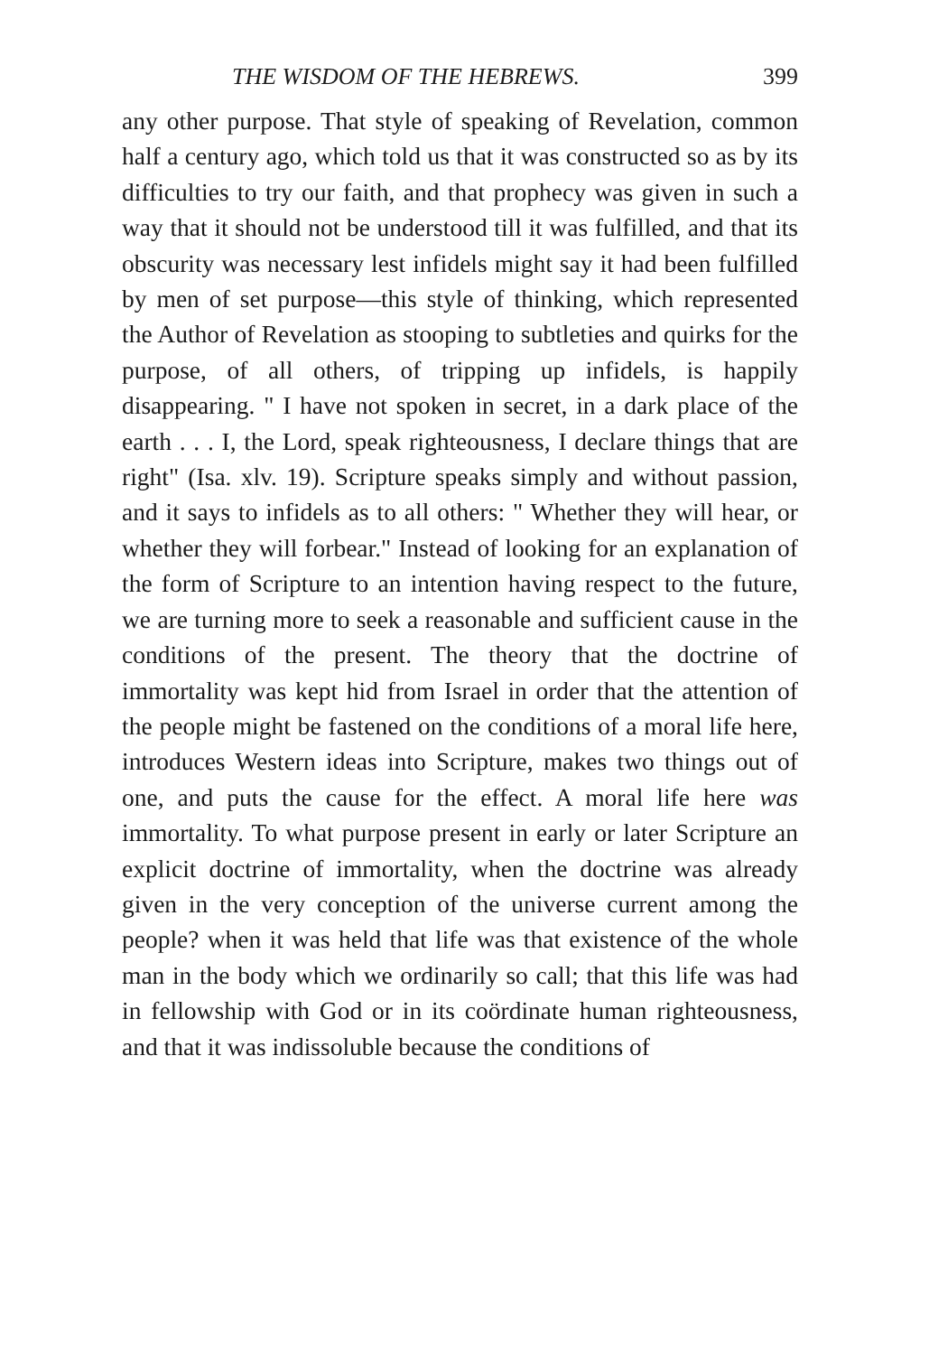THE WISDOM OF THE HEBREWS. 399
any other purpose. That style of speaking of Revelation, common half a century ago, which told us that it was constructed so as by its difficulties to try our faith, and that prophecy was given in such a way that it should not be understood till it was fulfilled, and that its obscurity was necessary lest infidels might say it had been fulfilled by men of set purpose—this style of thinking, which represented the Author of Revelation as stooping to subtleties and quirks for the purpose, of all others, of tripping up infidels, is happily disappearing. " I have not spoken in secret, in a dark place of the earth . . . I, the Lord, speak righteousness, I declare things that are right" (Isa. xlv. 19). Scripture speaks simply and without passion, and it says to infidels as to all others: " Whether they will hear, or whether they will forbear." Instead of looking for an explanation of the form of Scripture to an intention having respect to the future, we are turning more to seek a reasonable and sufficient cause in the conditions of the present. The theory that the doctrine of immortality was kept hid from Israel in order that the attention of the people might be fastened on the conditions of a moral life here, introduces Western ideas into Scripture, makes two things out of one, and puts the cause for the effect. A moral life here was immortality. To what purpose present in early or later Scripture an explicit doctrine of immortality, when the doctrine was already given in the very conception of the universe current among the people? when it was held that life was that existence of the whole man in the body which we ordinarily so call; that this life was had in fellowship with God or in its coördinate human righteousness, and that it was indissoluble because the conditions of